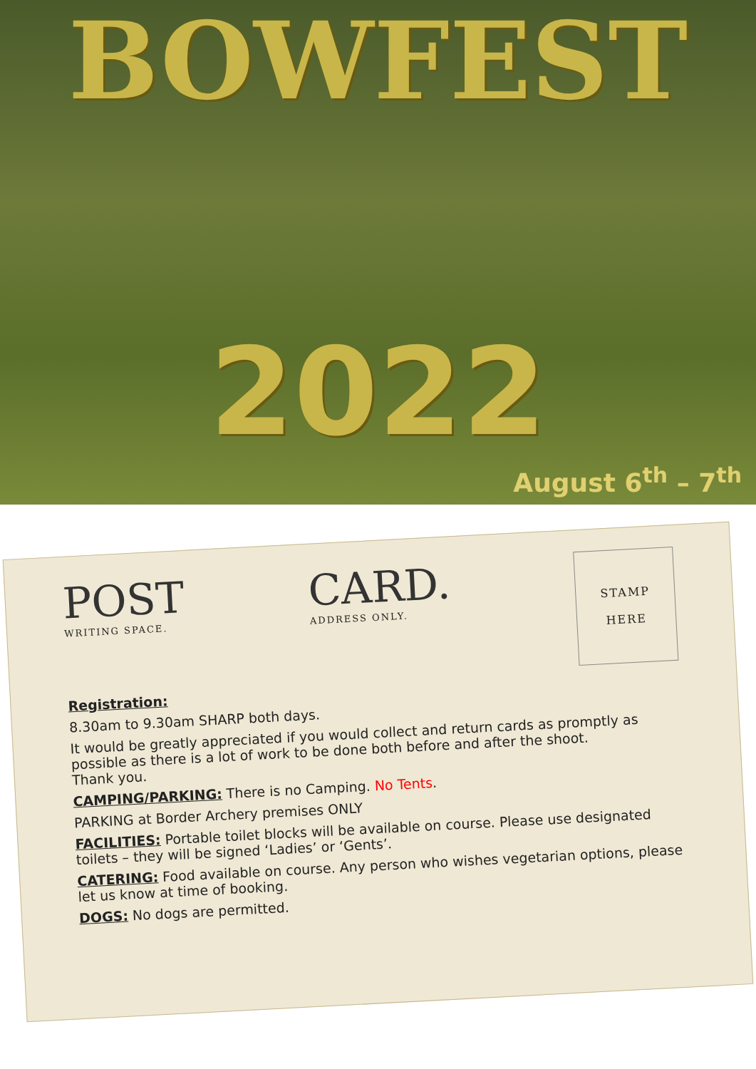BOWFEST
2022
August 6<sup>th</sup> – 7<sup>th</sup>
POST
WRITING SPACE.
CARD.
ADDRESS ONLY.
STAMP
HERE
Registration:
8.30am to 9.30am SHARP both days.
It would be greatly appreciated if you would collect and return cards as promptly as possible as there is a lot of work to be done both before and after the shoot.
Thank you.
CAMPING/PARKING: There is no Camping. No Tents.
PARKING at Border Archery premises ONLY
FACILITIES: Portable toilet blocks will be available on course. Please use designated toilets – they will be signed ‘Ladies’ or ‘Gents’.
CATERING: Food available on course. Any person who wishes vegetarian options, please let us know at time of booking.
DOGS: No dogs are permitted.